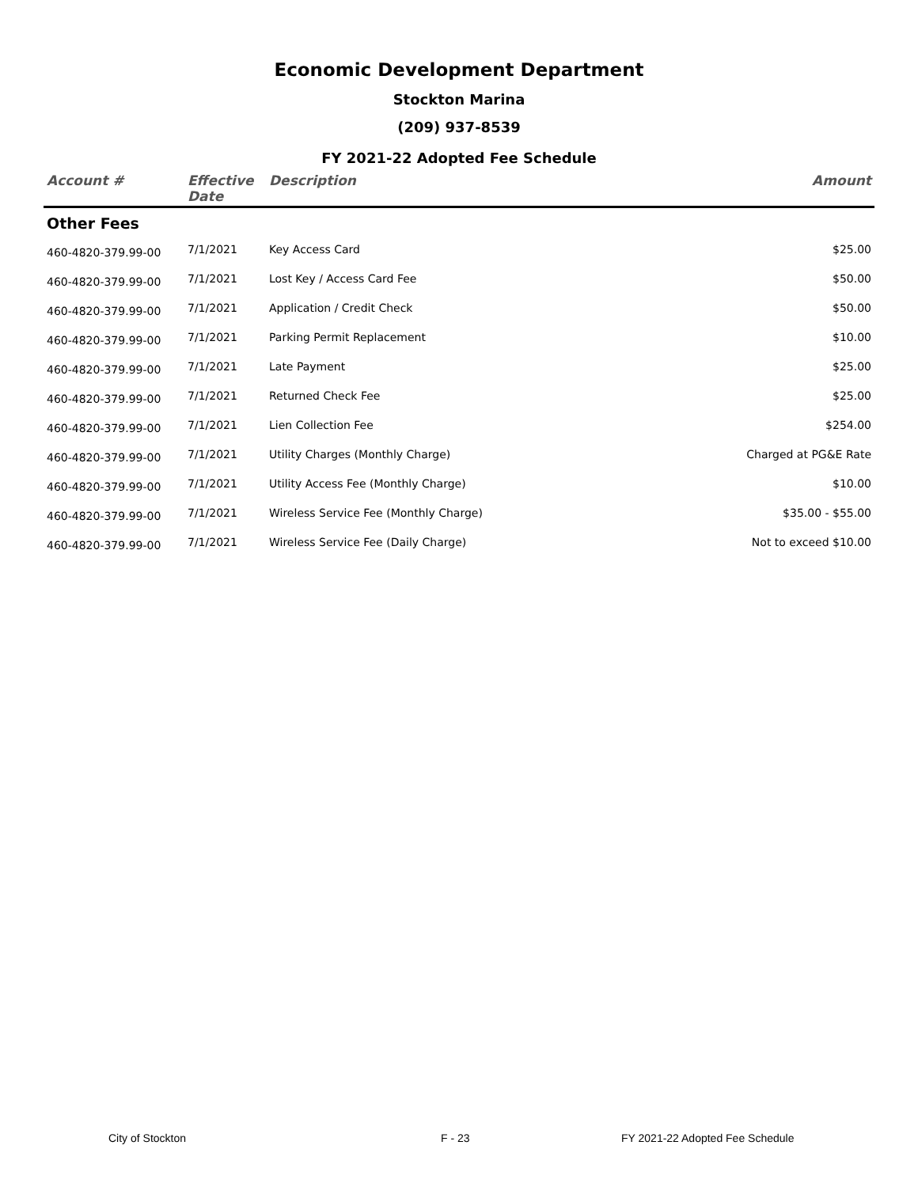Economic Development Department
Stockton Marina
(209) 937-8539
FY 2021-22 Adopted Fee Schedule
| Account # | Effective Date | Description | Amount |
| --- | --- | --- | --- |
| Other Fees | | | |
| 460-4820-379.99-00 | 7/1/2021 | Key Access Card | $25.00 |
| 460-4820-379.99-00 | 7/1/2021 | Lost Key / Access Card Fee | $50.00 |
| 460-4820-379.99-00 | 7/1/2021 | Application / Credit Check | $50.00 |
| 460-4820-379.99-00 | 7/1/2021 | Parking Permit Replacement | $10.00 |
| 460-4820-379.99-00 | 7/1/2021 | Late Payment | $25.00 |
| 460-4820-379.99-00 | 7/1/2021 | Returned Check Fee | $25.00 |
| 460-4820-379.99-00 | 7/1/2021 | Lien Collection Fee | $254.00 |
| 460-4820-379.99-00 | 7/1/2021 | Utility Charges (Monthly Charge) | Charged at PG&E Rate |
| 460-4820-379.99-00 | 7/1/2021 | Utility Access Fee (Monthly Charge) | $10.00 |
| 460-4820-379.99-00 | 7/1/2021 | Wireless Service Fee (Monthly Charge) | $35.00 - $55.00 |
| 460-4820-379.99-00 | 7/1/2021 | Wireless Service Fee (Daily Charge) | Not to exceed $10.00 |
City of Stockton F - 23 FY 2021-22 Adopted Fee Schedule